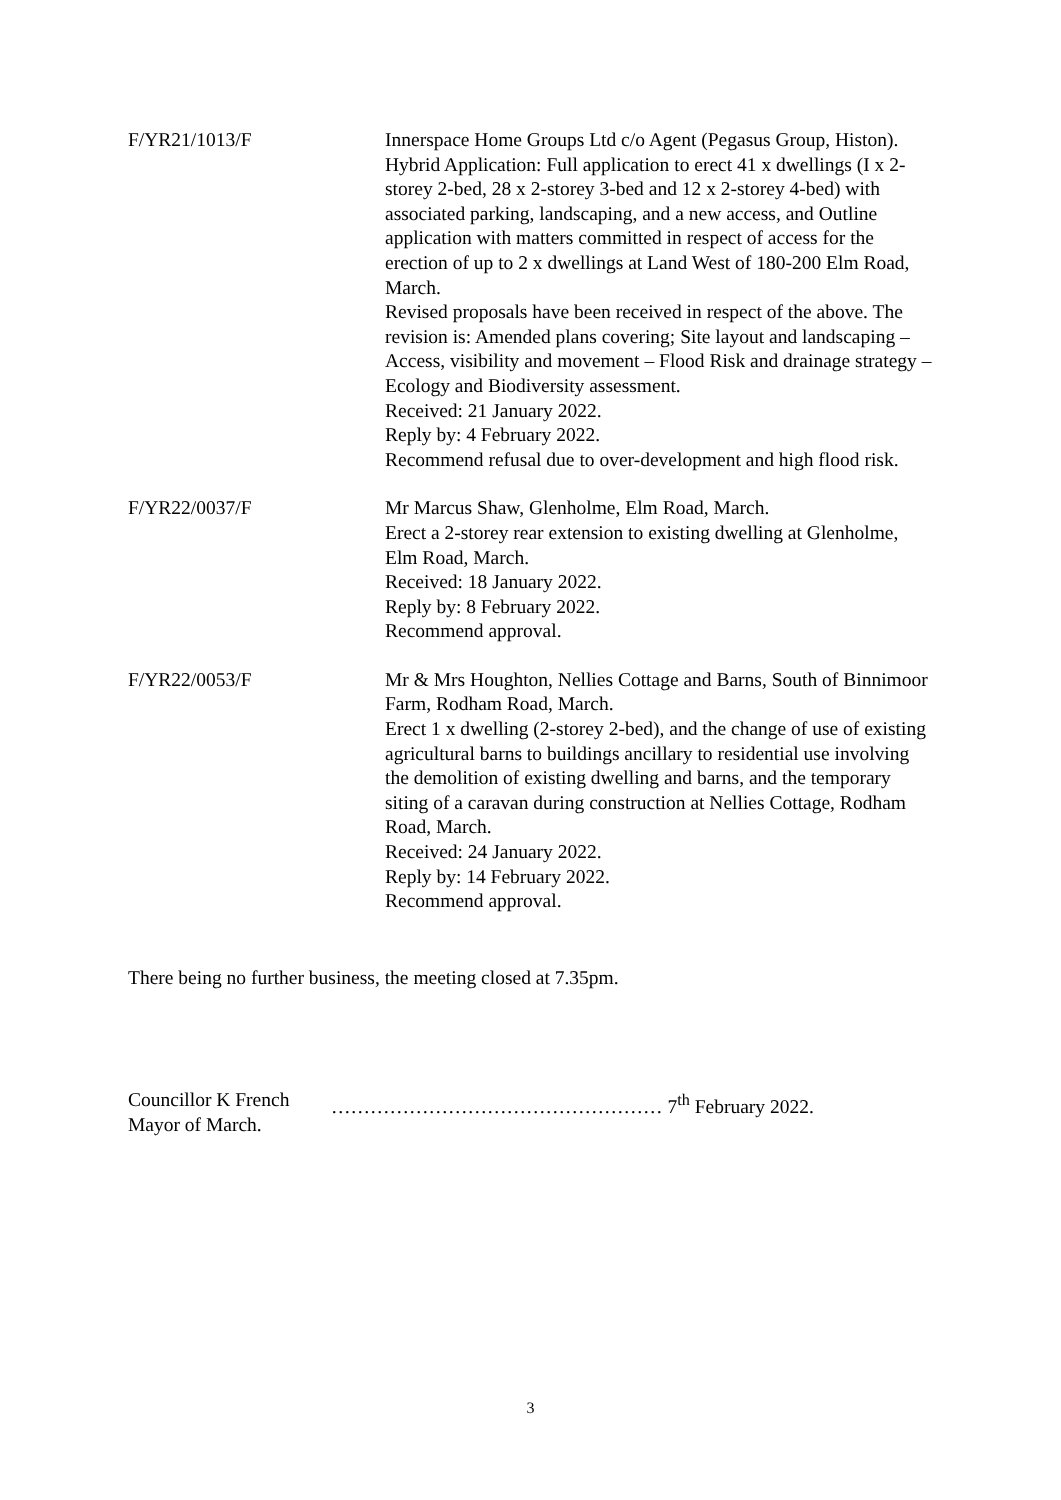F/YR21/1013/F Innerspace Home Groups Ltd c/o Agent (Pegasus Group, Histon).
Hybrid Application: Full application to erect 41 x dwellings (I x 2-storey 2-bed, 28 x 2-storey 3-bed and 12 x 2-storey 4-bed) with associated parking, landscaping, and a new access, and Outline application with matters committed in respect of access for the erection of up to 2 x dwellings at Land West of 180-200 Elm Road, March.
Revised proposals have been received in respect of the above. The revision is: Amended plans covering; Site layout and landscaping – Access, visibility and movement – Flood Risk and drainage strategy – Ecology and Biodiversity assessment.
Received: 21 January 2022.
Reply by: 4 February 2022.
Recommend refusal due to over-development and high flood risk.
F/YR22/0037/F Mr Marcus Shaw, Glenholme, Elm Road, March.
Erect a 2-storey rear extension to existing dwelling at Glenholme, Elm Road, March.
Received: 18 January 2022.
Reply by: 8 February 2022.
Recommend approval.
F/YR22/0053/F Mr & Mrs Houghton, Nellies Cottage and Barns, South of Binnimoor Farm, Rodham Road, March.
Erect 1 x dwelling (2-storey 2-bed), and the change of use of existing agricultural barns to buildings ancillary to residential use involving the demolition of existing dwelling and barns, and the temporary siting of a caravan during construction at Nellies Cottage, Rodham Road, March.
Received: 24 January 2022.
Reply by: 14 February 2022.
Recommend approval.
There being no further business, the meeting closed at 7.35pm.
Councillor K French
Mayor of March.
…………………………………………… 7<sup>th</sup> February 2022.
3